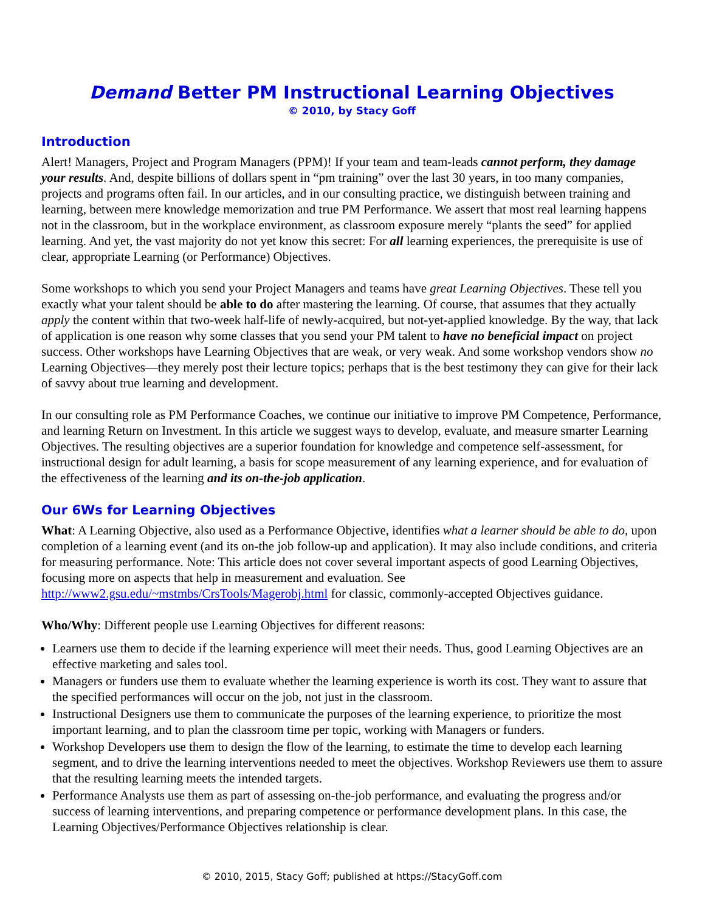Demand Better PM Instructional Learning Objectives
© 2010, by Stacy Goff
Introduction
Alert! Managers, Project and Program Managers (PPM)! If your team and team-leads cannot perform, they damage your results. And, despite billions of dollars spent in “pm training” over the last 30 years, in too many companies, projects and programs often fail. In our articles, and in our consulting practice, we distinguish between training and learning, between mere knowledge memorization and true PM Performance. We assert that most real learning happens not in the classroom, but in the workplace environment, as classroom exposure merely “plants the seed” for applied learning. And yet, the vast majority do not yet know this secret: For all learning experiences, the prerequisite is use of clear, appropriate Learning (or Performance) Objectives.
Some workshops to which you send your Project Managers and teams have great Learning Objectives. These tell you exactly what your talent should be able to do after mastering the learning. Of course, that assumes that they actually apply the content within that two-week half-life of newly-acquired, but not-yet-applied knowledge. By the way, that lack of application is one reason why some classes that you send your PM talent to have no beneficial impact on project success. Other workshops have Learning Objectives that are weak, or very weak. And some workshop vendors show no Learning Objectives—they merely post their lecture topics; perhaps that is the best testimony they can give for their lack of savvy about true learning and development.
In our consulting role as PM Performance Coaches, we continue our initiative to improve PM Competence, Performance, and learning Return on Investment. In this article we suggest ways to develop, evaluate, and measure smarter Learning Objectives. The resulting objectives are a superior foundation for knowledge and competence self-assessment, for instructional design for adult learning, a basis for scope measurement of any learning experience, and for evaluation of the effectiveness of the learning and its on-the-job application.
Our 6Ws for Learning Objectives
What: A Learning Objective, also used as a Performance Objective, identifies what a learner should be able to do, upon completion of a learning event (and its on-the job follow-up and application). It may also include conditions, and criteria for measuring performance. Note: This article does not cover several important aspects of good Learning Objectives, focusing more on aspects that help in measurement and evaluation. See http://www2.gsu.edu/~mstmbs/CrsTools/Magerobj.html for classic, commonly-accepted Objectives guidance.
Who/Why: Different people use Learning Objectives for different reasons:
Learners use them to decide if the learning experience will meet their needs. Thus, good Learning Objectives are an effective marketing and sales tool.
Managers or funders use them to evaluate whether the learning experience is worth its cost. They want to assure that the specified performances will occur on the job, not just in the classroom.
Instructional Designers use them to communicate the purposes of the learning experience, to prioritize the most important learning, and to plan the classroom time per topic, working with Managers or funders.
Workshop Developers use them to design the flow of the learning, to estimate the time to develop each learning segment, and to drive the learning interventions needed to meet the objectives. Workshop Reviewers use them to assure that the resulting learning meets the intended targets.
Performance Analysts use them as part of assessing on-the-job performance, and evaluating the progress and/or success of learning interventions, and preparing competence or performance development plans. In this case, the Learning Objectives/Performance Objectives relationship is clear.
© 2010, 2015, Stacy Goff; published at https://StacyGoff.com